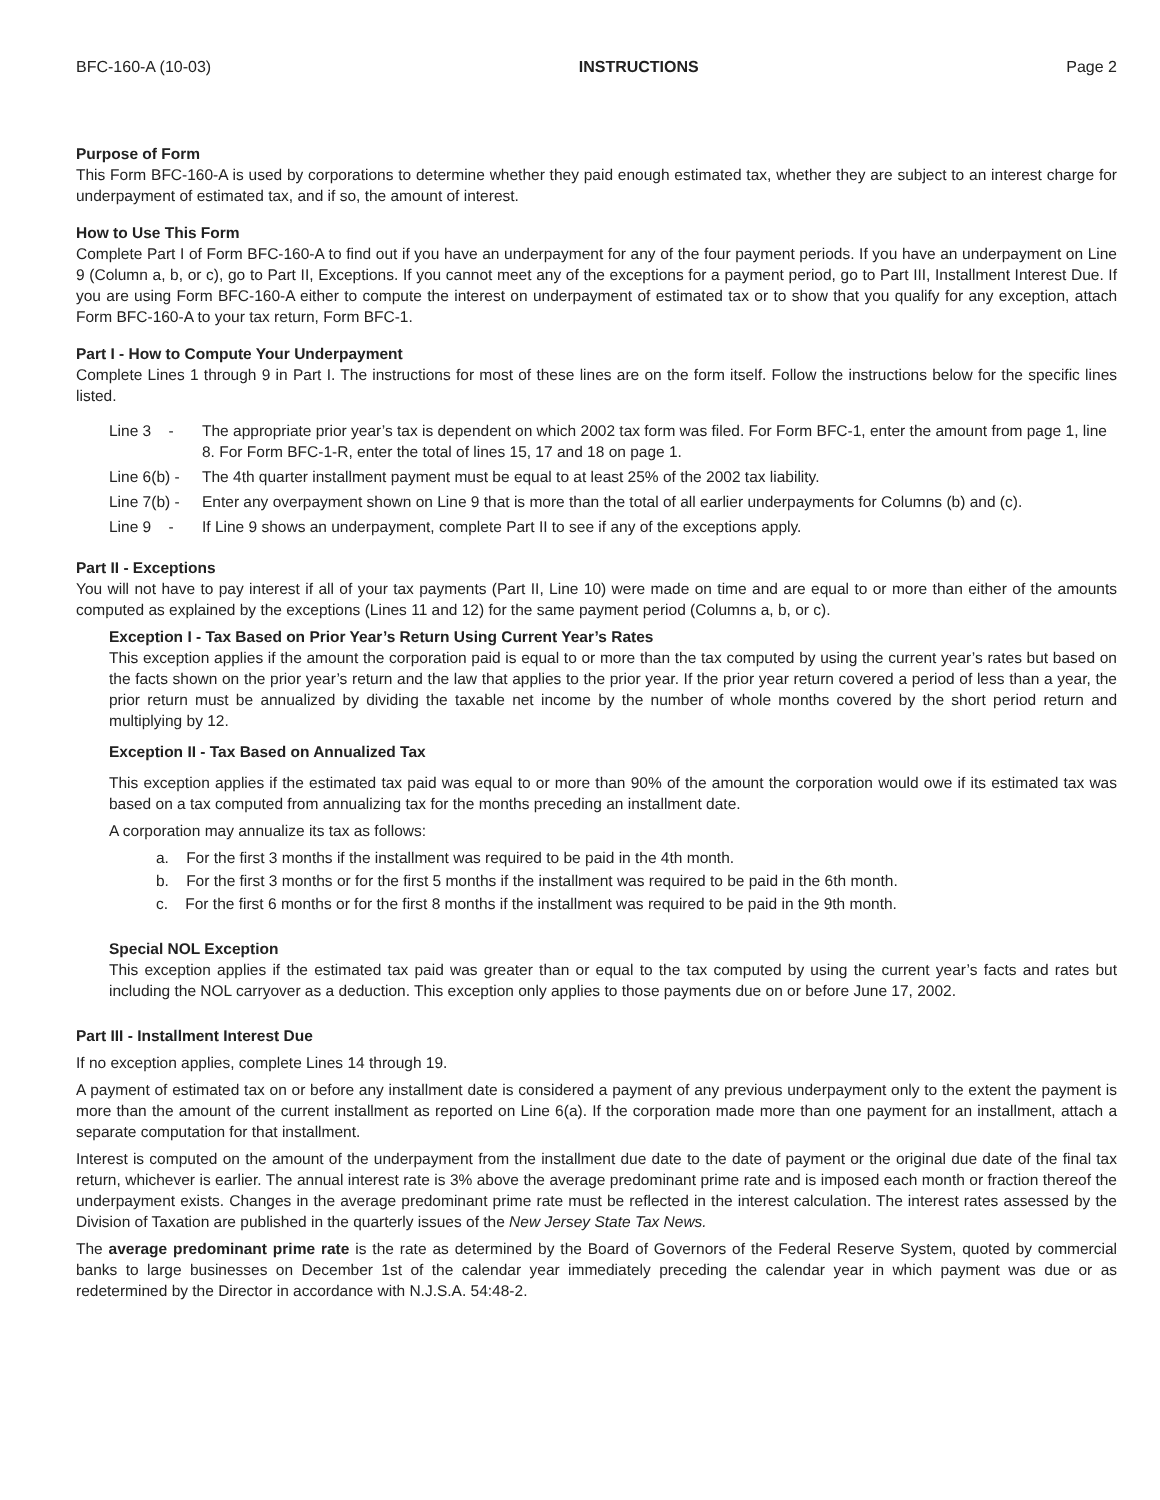BFC-160-A (10-03) INSTRUCTIONS Page 2
Purpose of Form
This Form BFC-160-A is used by corporations to determine whether they paid enough estimated tax, whether they are subject to an interest charge for underpayment of estimated tax, and if so, the amount of interest.
How to Use This Form
Complete Part I of Form BFC-160-A to find out if you have an underpayment for any of the four payment periods. If you have an underpayment on Line 9 (Column a, b, or c), go to Part II, Exceptions. If you cannot meet any of the exceptions for a payment period, go to Part III, Installment Interest Due. If you are using Form BFC-160-A either to compute the interest on underpayment of estimated tax or to show that you qualify for any exception, attach Form BFC-160-A to your tax return, Form BFC-1.
Part I - How to Compute Your Underpayment
Complete Lines 1 through 9 in Part I. The instructions for most of these lines are on the form itself. Follow the instructions below for the specific lines listed.
Line 3 - The appropriate prior year’s tax is dependent on which 2002 tax form was filed. For Form BFC-1, enter the amount from page 1, line 8. For Form BFC-1-R, enter the total of lines 15, 17 and 18 on page 1.
Line 6(b) - The 4th quarter installment payment must be equal to at least 25% of the 2002 tax liability.
Line 7(b) - Enter any overpayment shown on Line 9 that is more than the total of all earlier underpayments for Columns (b) and (c).
Line 9 - If Line 9 shows an underpayment, complete Part II to see if any of the exceptions apply.
Part II - Exceptions
You will not have to pay interest if all of your tax payments (Part II, Line 10) were made on time and are equal to or more than either of the amounts computed as explained by the exceptions (Lines 11 and 12) for the same payment period (Columns a, b, or c).
Exception I - Tax Based on Prior Year’s Return Using Current Year’s Rates
This exception applies if the amount the corporation paid is equal to or more than the tax computed by using the current year’s rates but based on the facts shown on the prior year’s return and the law that applies to the prior year. If the prior year return covered a period of less than a year, the prior return must be annualized by dividing the taxable net income by the number of whole months covered by the short period return and multiplying by 12.
Exception II - Tax Based on Annualized Tax
This exception applies if the estimated tax paid was equal to or more than 90% of the amount the corporation would owe if its estimated tax was based on a tax computed from annualizing tax for the months preceding an installment date.
A corporation may annualize its tax as follows:
a. For the first 3 months if the installment was required to be paid in the 4th month.
b. For the first 3 months or for the first 5 months if the installment was required to be paid in the 6th month.
c. For the first 6 months or for the first 8 months if the installment was required to be paid in the 9th month.
Special NOL Exception
This exception applies if the estimated tax paid was greater than or equal to the tax computed by using the current year’s facts and rates but including the NOL carryover as a deduction. This exception only applies to those payments due on or before June 17, 2002.
Part III - Installment Interest Due
If no exception applies, complete Lines 14 through 19.
A payment of estimated tax on or before any installment date is considered a payment of any previous underpayment only to the extent the payment is more than the amount of the current installment as reported on Line 6(a). If the corporation made more than one payment for an installment, attach a separate computation for that installment.
Interest is computed on the amount of the underpayment from the installment due date to the date of payment or the original due date of the final tax return, whichever is earlier. The annual interest rate is 3% above the average predominant prime rate and is imposed each month or fraction thereof the underpayment exists. Changes in the average predominant prime rate must be reflected in the interest calculation. The interest rates assessed by the Division of Taxation are published in the quarterly issues of the New Jersey State Tax News.
The average predominant prime rate is the rate as determined by the Board of Governors of the Federal Reserve System, quoted by commercial banks to large businesses on December 1st of the calendar year immediately preceding the calendar year in which payment was due or as redetermined by the Director in accordance with N.J.S.A. 54:48-2.